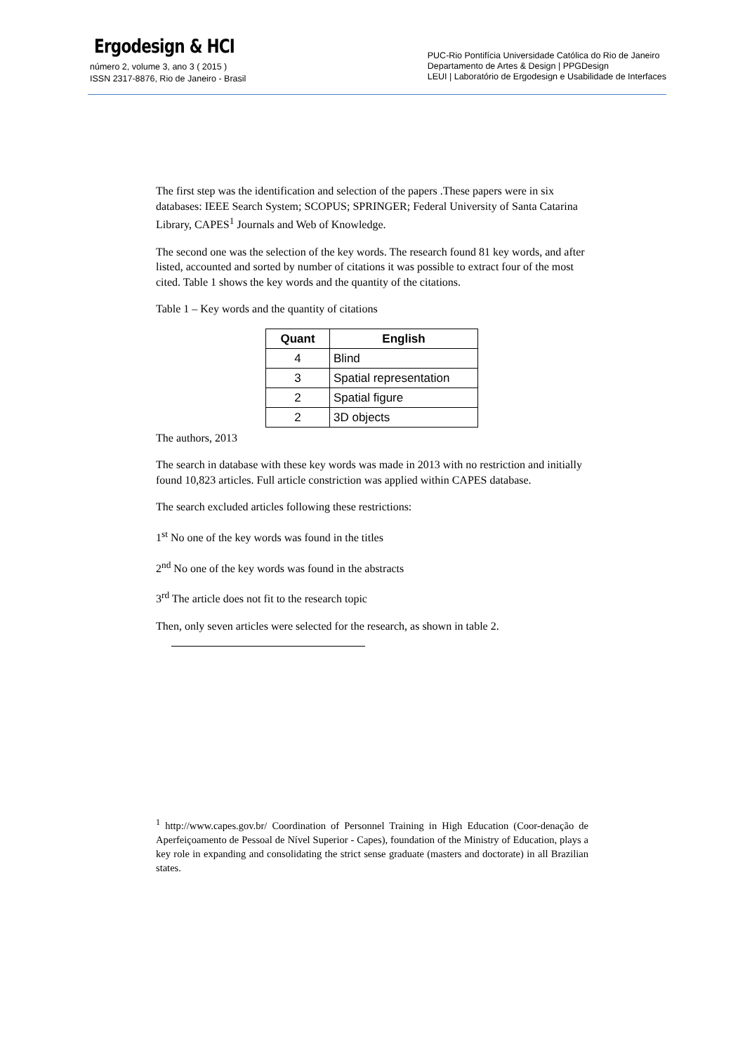Ergodesign & HCI
número 2, volume 3, ano 3 ( 2015 )
ISSN 2317-8876, Rio de Janeiro - Brasil
PUC-Rio Pontifícia Universidade Católica do Rio de Janeiro
Departamento de Artes & Design | PPGDesign
LEUI | Laboratório de Ergodesign e Usabilidade de Interfaces
The first step was the identification and selection of the papers .These papers were in six databases: IEEE Search System; SCOPUS; SPRINGER; Federal University of Santa Catarina Library, CAPES<sup>1</sup> Journals and Web of Knowledge.
The second one was the selection of the key words. The research found 81 key words, and after listed, accounted and sorted by number of citations it was possible to extract four of the most cited. Table 1 shows the key words and the quantity of the citations.
Table 1 – Key words and the quantity of citations
| Quant | English |
| --- | --- |
| 4 | Blind |
| 3 | Spatial representation |
| 2 | Spatial figure |
| 2 | 3D objects |
The authors, 2013
The search in database with these key words was made in 2013 with no restriction and initially found 10,823 articles. Full article constriction was applied within CAPES database.
The search excluded articles following these restrictions:
1<sup>st</sup> No one of the key words was found in the titles
2<sup>nd</sup> No one of the key words was found in the abstracts
3<sup>rd</sup> The article does not fit to the research topic
Then, only seven articles were selected for the research, as shown in table 2.
<sup>1</sup> http://www.capes.gov.br/ Coordination of Personnel Training in High Education (Coor-denação de Aperfeiçoamento de Pessoal de Nível Superior - Capes), foundation of the Ministry of Education, plays a key role in expanding and consolidating the strict sense graduate (masters and doctorate) in all Brazilian states.